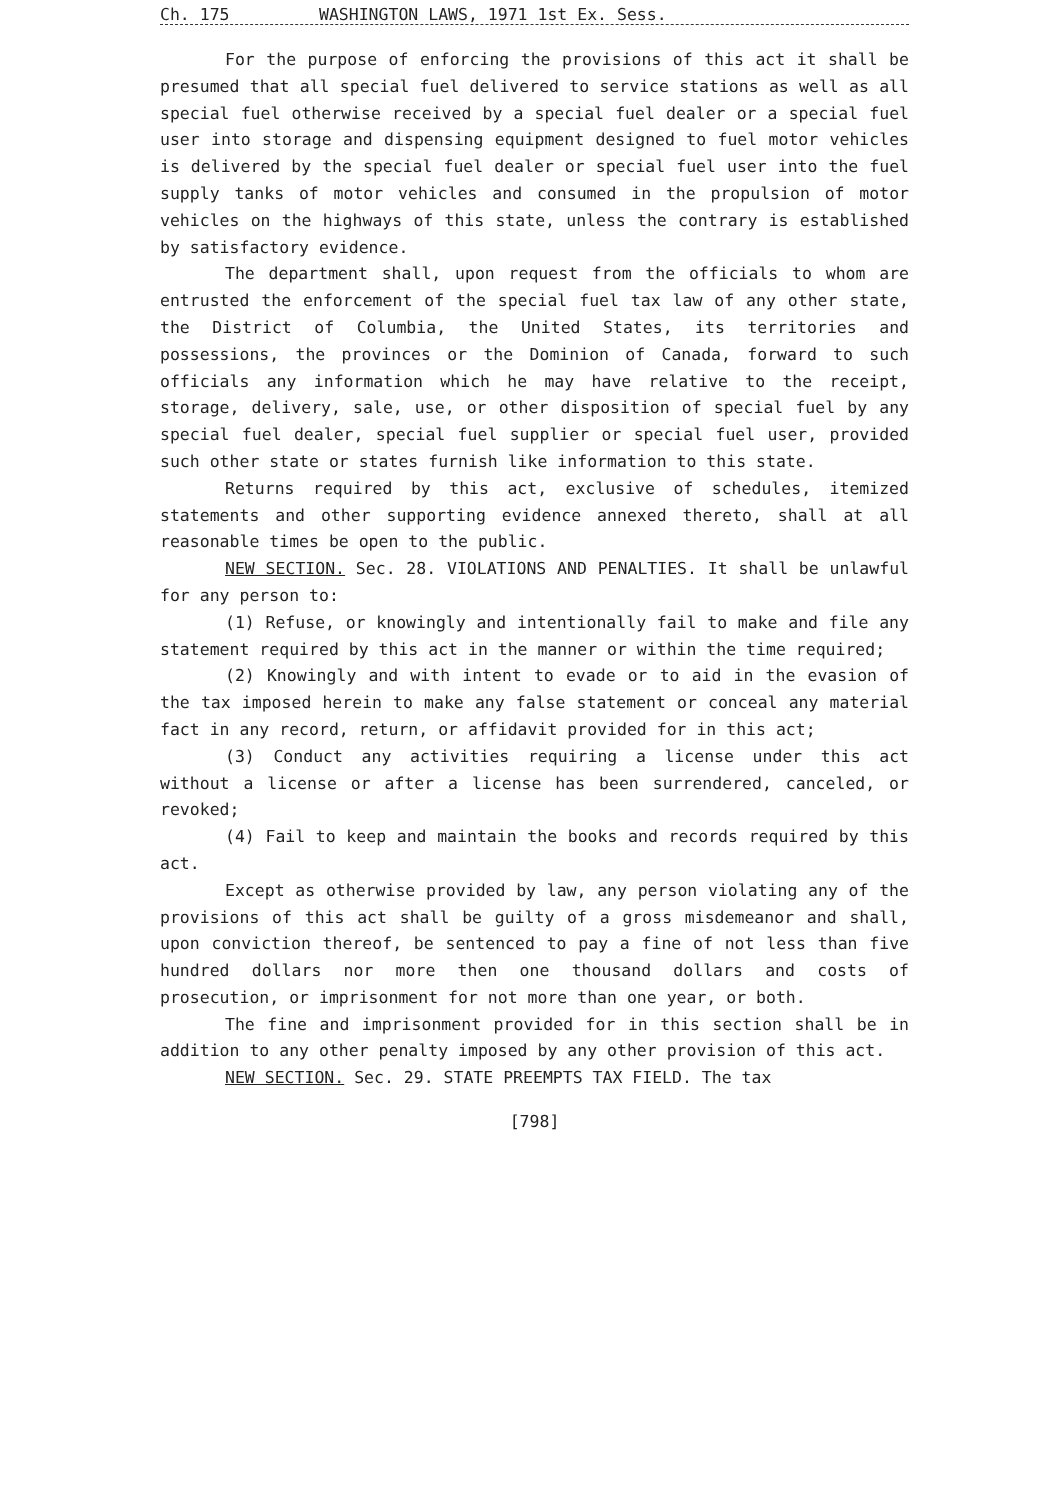Ch. 175 WASHINGTON LAWS, 1971 1st Ex. Sess.
For the purpose of enforcing the provisions of this act it shall be presumed that all special fuel delivered to service stations as well as all special fuel otherwise received by a special fuel dealer or a special fuel user into storage and dispensing equipment designed to fuel motor vehicles is delivered by the special fuel dealer or special fuel user into the fuel supply tanks of motor vehicles and consumed in the propulsion of motor vehicles on the highways of this state, unless the contrary is established by satisfactory evidence.
The department shall, upon request from the officials to whom are entrusted the enforcement of the special fuel tax law of any other state, the District of Columbia, the United States, its territories and possessions, the provinces or the Dominion of Canada, forward to such officials any information which he may have relative to the receipt, storage, delivery, sale, use, or other disposition of special fuel by any special fuel dealer, special fuel supplier or special fuel user, provided such other state or states furnish like information to this state.
Returns required by this act, exclusive of schedules, itemized statements and other supporting evidence annexed thereto, shall at all reasonable times be open to the public.
NEW SECTION. Sec. 28. VIOLATIONS AND PENALTIES. It shall be unlawful for any person to:
(1) Refuse, or knowingly and intentionally fail to make and file any statement required by this act in the manner or within the time required;
(2) Knowingly and with intent to evade or to aid in the evasion of the tax imposed herein to make any false statement or conceal any material fact in any record, return, or affidavit provided for in this act;
(3) Conduct any activities requiring a license under this act without a license or after a license has been surrendered, canceled, or revoked;
(4) Fail to keep and maintain the books and records required by this act.
Except as otherwise provided by law, any person violating any of the provisions of this act shall be guilty of a gross misdemeanor and shall, upon conviction thereof, be sentenced to pay a fine of not less than five hundred dollars nor more then one thousand dollars and costs of prosecution, or imprisonment for not more than one year, or both.
The fine and imprisonment provided for in this section shall be in addition to any other penalty imposed by any other provision of this act.
NEW SECTION. Sec. 29. STATE PREEMPTS TAX FIELD. The tax
[798]